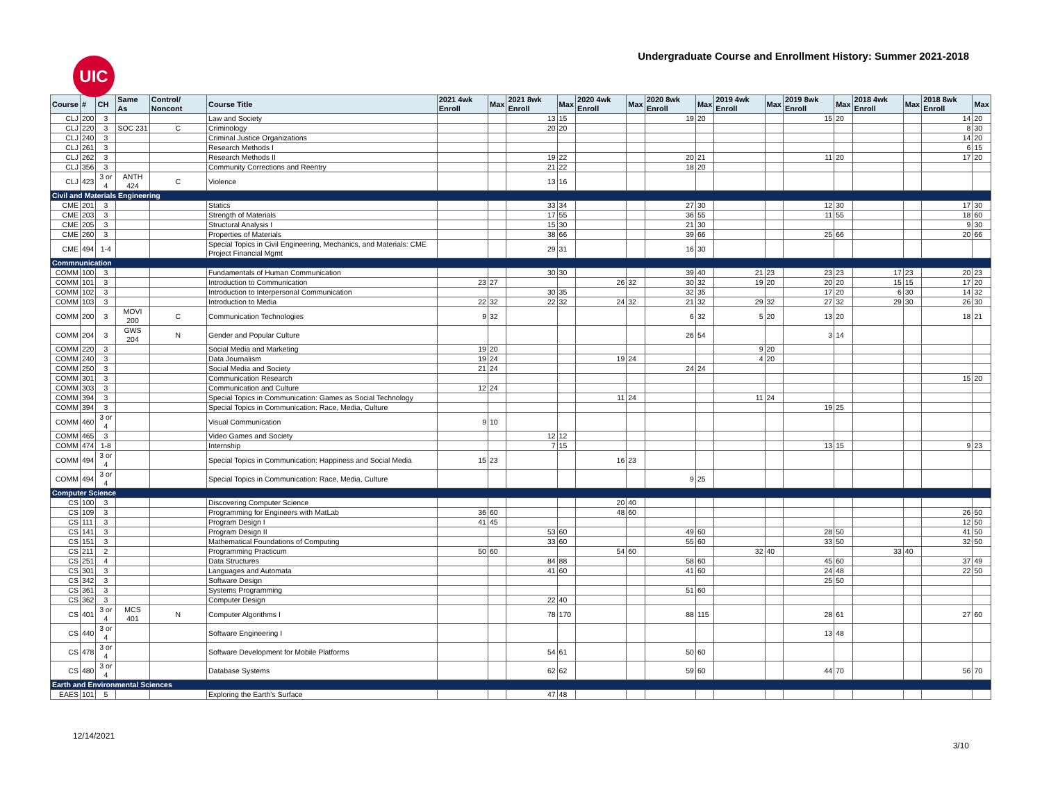UIC
Undergraduate Course and Enrollment History: Summer 2021-2018
| Course | # | CH | Same As | Control/ Noncont | Course Title | 2021 4wk Enroll | Max | 2021 8wk Enroll | Max | 2020 4wk Enroll | Max | 2020 8wk Enroll | Max | 2019 4wk Enroll | Max | 2019 8wk Enroll | Max | 2018 4wk Enroll | Max | 2018 8wk Enroll | Max |
| --- | --- | --- | --- | --- | --- | --- | --- | --- | --- | --- | --- | --- | --- | --- | --- | --- | --- | --- | --- | --- | --- |
| CLJ | 200 | 3 | | | Law and Society | | | 13 | 15 | | | 19 | 20 | | | 15 | 20 | | | 14 | 20 |
| CLJ | 220 | 3 | SOC 231 | C | Criminology | | | 20 | 20 | | | | | | | | | | | 8 | 30 |
| CLJ | 240 | 3 | | | Criminal Justice Organizations | | | | | | | | | | | | | | | 14 | 20 |
| CLJ | 261 | 3 | | | Research Methods I | | | | | | | | | | | | | | | 6 | 15 |
| CLJ | 262 | 3 | | | Research Methods II | | | 19 | 22 | | | 20 | 21 | | | 11 | 20 | | | 17 | 20 |
| CLJ | 356 | 3 | | | Community Corrections and Reentry | | | 21 | 22 | | | 18 | 20 | | | | | | | | |
| CLJ | 423 | 3 or 4 | ANTH 424 | C | Violence | | | 13 | 16 | | | | | | | | | | | | |
| Civil and Materials Engineering | | | | | | | | | | | | | | | | | | | | | |
| CME | 201 | 3 | | | Statics | | | 33 | 34 | | | 27 | 30 | | | 12 | 30 | | | 17 | 30 |
| CME | 203 | 3 | | | Strength of Materials | | | 17 | 55 | | | 36 | 55 | | | 11 | 55 | | | 18 | 60 |
| CME | 205 | 3 | | | Structural Analysis I | | | 15 | 30 | | | 21 | 30 | | | | | | | 9 | 30 |
| CME | 260 | 3 | | | Properties of Materials | | | 38 | 66 | | | 39 | 66 | | | 25 | 66 | | | 20 | 66 |
| CME | 494 | 1-4 | | | Special Topics in Civil Engineering, Mechanics, and Materials: CME Project Financial Mgmt | | | 29 | 31 | | | 16 | 30 | | | | | | | | |
| Commnunication | | | | | | | | | | | | | | | | | | | | | |
| COMM | 100 | 3 | | | Fundamentals of Human Communication | | | 30 | 30 | | | 39 | 40 | 21 | 23 | 23 | 23 | 17 | 23 | 20 | 23 |
| COMM | 101 | 3 | | | Introduction to Communication | 23 | 27 | | | 26 | 32 | 30 | 32 | 19 | 20 | 20 | 20 | 15 | 15 | 17 | 20 |
| COMM | 102 | 3 | | | Introduction to Interpersonal Communication | | | 30 | 35 | | | 32 | 35 | | | 17 | 20 | 6 | 30 | 14 | 32 |
| COMM | 103 | 3 | | | Introduction to Media | 22 | 32 | 22 | 32 | 24 | 32 | 21 | 32 | 29 | 32 | 27 | 32 | 29 | 30 | 26 | 30 |
| COMM | 200 | 3 | MOVI 200 | C | Communication Technologies | 9 | 32 | | | | | 6 | 32 | 5 | 20 | 13 | 20 | | | 18 | 21 |
| COMM | 204 | 3 | GWS 204 | N | Gender and Popular Culture | | | | | | | 26 | 54 | | | 3 | 14 | | | | |
| COMM | 220 | 3 | | | Social Media and Marketing | 19 | 20 | | | | | | | 9 | 20 | | | | | | |
| COMM | 240 | 3 | | | Data Journalism | 19 | 24 | | | 19 | 24 | | | 4 | 20 | | | | | | |
| COMM | 250 | 3 | | | Social Media and Society | 21 | 24 | | | | | 24 | 24 | | | | | | | | |
| COMM | 301 | 3 | | | Communication Research | | | | | | | | | | | | | | | 15 | 20 |
| COMM | 303 | 3 | | | Communication and Culture | 12 | 24 | | | | | | | | | | | | | | |
| COMM | 394 | 3 | | | Special Topics in Communication: Games as Social Technology | | | | | 11 | 24 | | | 11 | 24 | | | | | | |
| COMM | 394 | 3 | | | Special Topics in Communication: Race, Media, Culture | | | | | | | | | | | 19 | 25 | | | | |
| COMM | 460 | 3 or 4 | | | Visual Communication | 9 | 10 | | | | | | | | | | | | | | |
| COMM | 465 | 3 | | | Video Games and Society | | | 12 | 12 | | | | | | | | | | | | |
| COMM | 474 | 1-8 | | | Internship | | | 7 | 15 | | | | | | | 13 | 15 | | | 9 | 23 |
| COMM | 494 | 3 or 4 | | | Special Topics in Communication: Happiness and Social Media | 15 | 23 | | | 16 | 23 | | | | | | | | | | |
| COMM | 494 | 3 or 4 | | | Special Topics in Communication: Race, Media, Culture | | | | | | | 9 | 25 | | | | | | | | |
| Computer Science | | | | | | | | | | | | | | | | | | | | | |
| CS | 100 | 3 | | | Discovering Computer Science | | | | | 20 | 40 | | | | | | | | | | |
| CS | 109 | 3 | | | Programming for Engineers with MatLab | 36 | 60 | | | 48 | 60 | | | | | | | | | 26 | 50 |
| CS | 111 | 3 | | | Program Design I | 41 | 45 | | | | | | | | | | | | | 12 | 50 |
| CS | 141 | 3 | | | Program Design II | | | 53 | 60 | | | 49 | 60 | | | 28 | 50 | | | 41 | 50 |
| CS | 151 | 3 | | | Mathematical Foundations of Computing | | | 33 | 60 | | | 55 | 60 | | | 33 | 50 | | | 32 | 50 |
| CS | 211 | 2 | | | Programming Practicum | 50 | 60 | | | 54 | 60 | | | 32 | 40 | | | 33 | 40 | | |
| CS | 251 | 4 | | | Data Structures | | | 84 | 88 | | | 58 | 60 | | | 45 | 60 | | | 37 | 49 |
| CS | 301 | 3 | | | Languages and Automata | | | 41 | 60 | | | 41 | 60 | | | 24 | 48 | | | 22 | 50 |
| CS | 342 | 3 | | | Software Design | | | | | | | | | | | 25 | 50 | | | | |
| CS | 361 | 3 | | | Systems Programming | | | | | | | 51 | 60 | | | | | | | | |
| CS | 362 | 3 | | | Computer Design | | | 22 | 40 | | | | | | | | | | | | |
| CS | 401 | 3 or 4 | MCS 401 | N | Computer Algorithms I | | | 78 | 170 | | | 88 | 115 | | | 28 | 61 | | | 27 | 60 |
| CS | 440 | 3 or 4 | | | Software Engineering I | | | | | | | | | | | 13 | 48 | | | | |
| CS | 478 | 3 or 4 | | | Software Development for Mobile Platforms | | | 54 | 61 | | | 50 | 60 | | | | | | | | |
| CS | 480 | 3 or 4 | | | Database Systems | | | 62 | 62 | | | 59 | 60 | | | 44 | 70 | | | 56 | 70 |
| Earth and Environmental Sciences | | | | | | | | | | | | | | | | | | | | | |
| EAES | 101 | 5 | | | Exploring the Earth's Surface | | | 47 | 48 | | | | | | | | | | | | |
12/14/2021 3/10